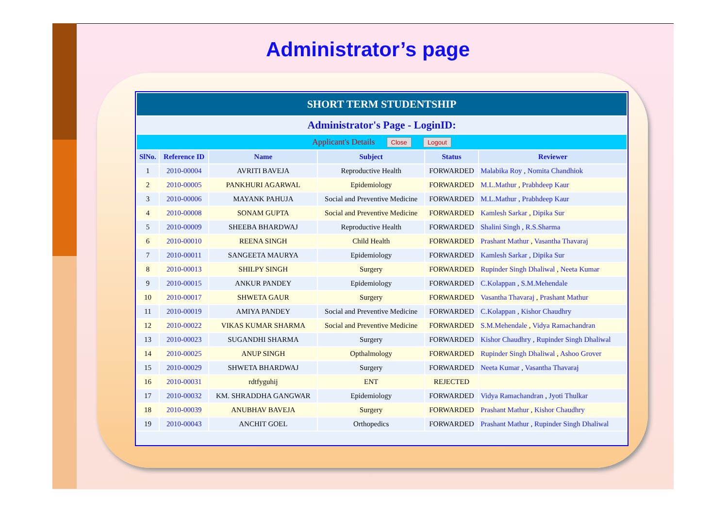Administrator’s page
| SHORT TERM STUDENTSHIP | | | | | |
| Administrator's Page - LoginID: | | | | | |
| Applicant's Details Close Logout | | | | | |
| SlNo. | Reference ID | Name | Subject | Status | Reviewer |
| 1 | 2010-00004 | AVRITI BAVEJA | Reproductive Health | FORWARDED | Malabika Roy , Nomita Chandhiok |
| 2 | 2010-00005 | PANKHURI AGARWAL | Epidemiology | FORWARDED | M.L.Mathur , Prabhdeep Kaur |
| 3 | 2010-00006 | MAYANK PAHUJA | Social and Preventive Medicine | FORWARDED | M.L.Mathur , Prabhdeep Kaur |
| 4 | 2010-00008 | SONAM GUPTA | Social and Preventive Medicine | FORWARDED | Kamlesh Sarkar , Dipika Sur |
| 5 | 2010-00009 | SHEEBA BHARDWAJ | Reproductive Health | FORWARDED | Shalini Singh , R.S.Sharma |
| 6 | 2010-00010 | REENA SINGH | Child Health | FORWARDED | Prashant Mathur , Vasantha Thavaraj |
| 7 | 2010-00011 | SANGEETA MAURYA | Epidemiology | FORWARDED | Kamlesh Sarkar , Dipika Sur |
| 8 | 2010-00013 | SHILPY SINGH | Surgery | FORWARDED | Rupinder Singh Dhaliwal , Neeta Kumar |
| 9 | 2010-00015 | ANKUR PANDEY | Epidemiology | FORWARDED | C.Kolappan , S.M.Mehendale |
| 10 | 2010-00017 | SHWETA GAUR | Surgery | FORWARDED | Vasantha Thavaraj , Prashant Mathur |
| 11 | 2010-00019 | AMIYA PANDEY | Social and Preventive Medicine | FORWARDED | C.Kolappan , Kishor Chaudhry |
| 12 | 2010-00022 | VIKAS KUMAR SHARMA | Social and Preventive Medicine | FORWARDED | S.M.Mehendale , Vidya Ramachandran |
| 13 | 2010-00023 | SUGANDHI SHARMA | Surgery | FORWARDED | Kishor Chaudhry , Rupinder Singh Dhaliwal |
| 14 | 2010-00025 | ANUP SINGH | Opthalmology | FORWARDED | Rupinder Singh Dhaliwal , Ashoo Grover |
| 15 | 2010-00029 | SHWETA BHARDWAJ | Surgery | FORWARDED | Neeta Kumar , Vasantha Thavaraj |
| 16 | 2010-00031 | rdtfyguhij | ENT | REJECTED | |
| 17 | 2010-00032 | KM. SHRADDHA GANGWAR | Epidemiology | FORWARDED | Vidya Ramachandran , Jyoti Thulkar |
| 18 | 2010-00039 | ANUBHAV BAVEJA | Surgery | FORWARDED | Prashant Mathur , Kishor Chaudhry |
| 19 | 2010-00043 | ANCHIT GOEL | Orthopedics | FORWARDED | Prashant Mathur , Rupinder Singh Dhaliwal |